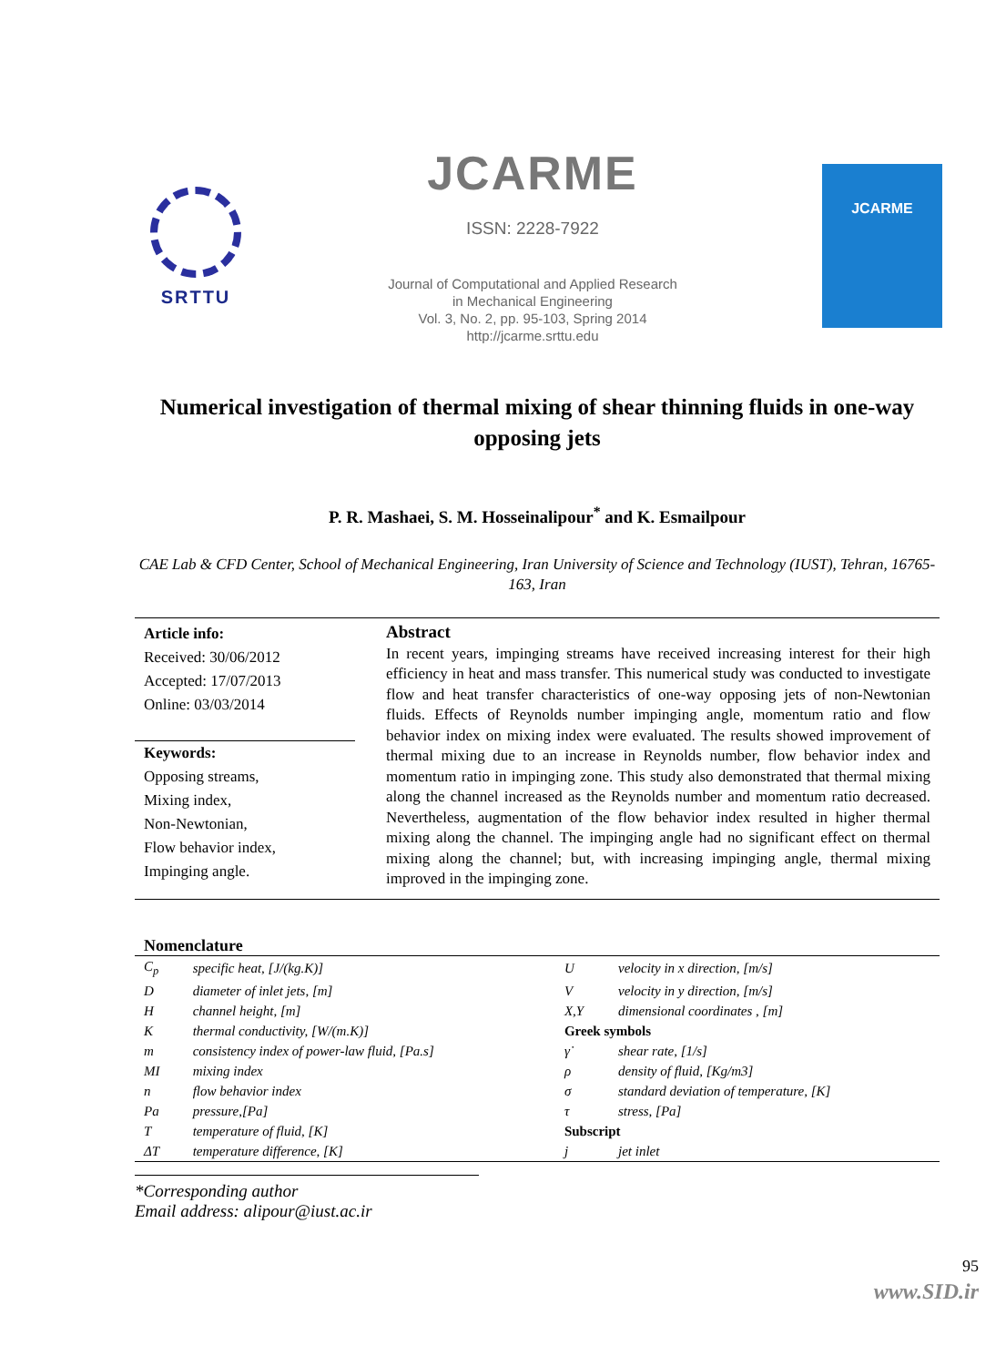SRTTU
JCARME
ISSN: 2228-7922
Journal of Computational and Applied Research
in Mechanical Engineering
Vol. 3, No. 2, pp. 95-103, Spring 2014
http://jcarme.srttu.edu
JCARME
Numerical investigation of thermal mixing of shear thinning fluids in one-way opposing jets
P. R. Mashaei, S. M. Hosseinalipour<sup>*</sup> and K. Esmailpour
CAE Lab & CFD Center, School of Mechanical Engineering, Iran University of Science and Technology (IUST), Tehran, 16765-163, Iran
Article info:
Received: 30/06/2012
Accepted: 17/07/2013
Online: 03/03/2014
Keywords:
Opposing streams,
Mixing index,
Non-Newtonian,
Flow behavior index,
Impinging angle.
Abstract
In recent years, impinging streams have received increasing interest for their high efficiency in heat and mass transfer. This numerical study was conducted to investigate flow and heat transfer characteristics of one-way opposing jets of non-Newtonian fluids. Effects of Reynolds number impinging angle, momentum ratio and flow behavior index on mixing index were evaluated. The results showed improvement of thermal mixing due to an increase in Reynolds number, flow behavior index and momentum ratio in impinging zone. This study also demonstrated that thermal mixing along the channel increased as the Reynolds number and momentum ratio decreased. Nevertheless, augmentation of the flow behavior index resulted in higher thermal mixing along the channel. The impinging angle had no significant effect on thermal mixing along the channel; but, with increasing impinging angle, thermal mixing improved in the impinging zone.
Nomenclature
| C<sub>p</sub> | specific heat, [J/(kg.K)] | U | velocity in x direction, [m/s] |
| D | diameter of inlet jets, [m] | V | velocity in y direction, [m/s] |
| H | channel height, [m] | X,Y | dimensional coordinates , [m] |
| K | thermal conductivity, [W/(m.K)] | Greek symbols | |
| m | consistency index of power-law fluid, [Pa.s] | γ̇ | shear rate, [1/s] |
| MI | mixing index | ρ | density of fluid, [Kg/m3] |
| n | flow behavior index | σ | standard deviation of temperature, [K] |
| Pa | pressure,[Pa] | τ | stress, [Pa] |
| T | temperature of fluid, [K] | Subscript | |
| ΔT | temperature difference, [K] | j | jet inlet |
*Corresponding author
Email address: alipour@iust.ac.ir
95
www.SID.ir